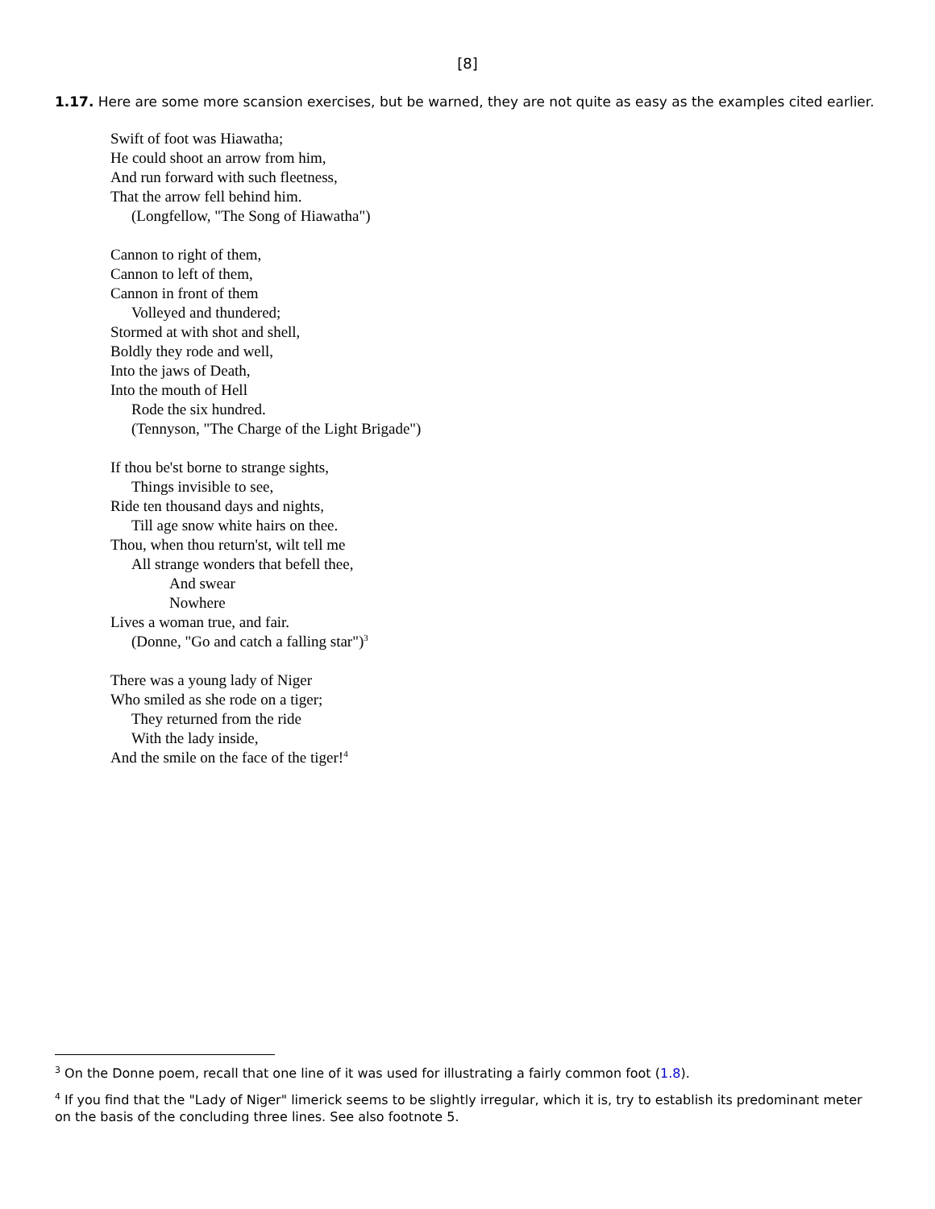[8]
1.17. Here are some more scansion exercises, but be warned, they are not quite as easy as the examples cited earlier.
Swift of foot was Hiawatha;
He could shoot an arrow from him,
And run forward with such fleetness,
That the arrow fell behind him.
(Longfellow, "The Song of Hiawatha")
Cannon to right of them,
Cannon to left of them,
Cannon in front of them
Volleyed and thundered;
Stormed at with shot and shell,
Boldly they rode and well,
Into the jaws of Death,
Into the mouth of Hell
Rode the six hundred.
(Tennyson, "The Charge of the Light Brigade")
If thou be'st borne to strange sights,
Things invisible to see,
Ride ten thousand days and nights,
Till age snow white hairs on thee.
Thou, when thou return'st, wilt tell me
All strange wonders that befell thee,
And swear
Nowhere
Lives a woman true, and fair.
(Donne, "Go and catch a falling star")<sup>3</sup>
There was a young lady of Niger
Who smiled as she rode on a tiger;
They returned from the ride
With the lady inside,
And the smile on the face of the tiger!<sup>4</sup>
<sup>3</sup> On the Donne poem, recall that one line of it was used for illustrating a fairly common foot (1.8).
<sup>4</sup> If you find that the "Lady of Niger" limerick seems to be slightly irregular, which it is, try to establish its predominant meter on the basis of the concluding three lines. See also footnote 5.